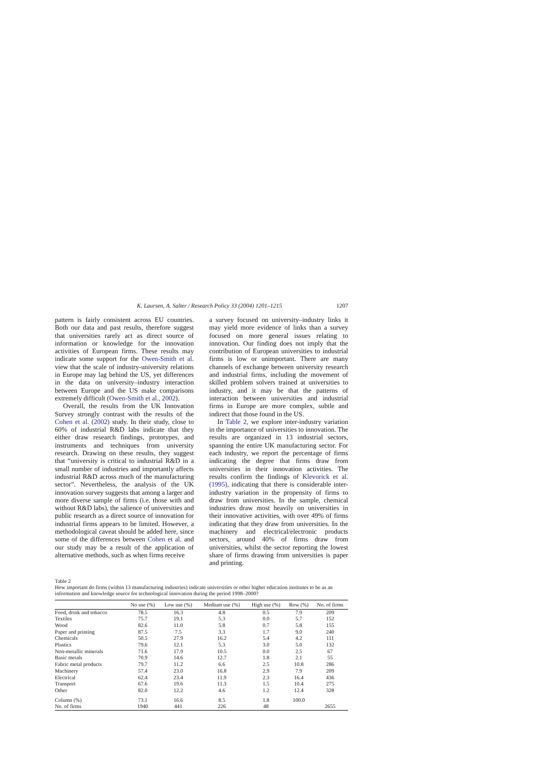K. Laursen, A. Salter / Research Policy 33 (2004) 1201–1215 1207
pattern is fairly consistent across EU countries. Both our data and past results, therefore suggest that universities rarely act as direct source of information or knowledge for the innovation activities of European firms. These results may indicate some support for the Owen-Smith et al. view that the scale of industry-university relations in Europe may lag behind the US, yet differences in the data on university–industry interaction between Europe and the US make comparisons extremely difficult (Owen-Smith et al., 2002).
Overall, the results from the UK Innovation Survey strongly contrast with the results of the Cohen et al. (2002) study. In their study, close to 60% of industrial R&D labs indicate that they either draw research findings, prototypes, and instruments and techniques from university research. Drawing on these results, they suggest that “university is critical to industrial R&D in a small number of industries and importantly affects industrial R&D across much of the manufacturing sector”. Nevertheless, the analysis of the UK innovation survey suggests that among a larger and more diverse sample of firms (i.e. those with and without R&D labs), the salience of universities and public research as a direct source of innovation for industrial firms appears to be limited. However, a methodological caveat should be added here, since some of the differences between Cohen et al. and our study may be a result of the application of alternative methods, such as when firms receive
a survey focused on university–industry links it may yield more evidence of links than a survey focused on more general issues relating to innovation. Our finding does not imply that the contribution of European universities to industrial firms is low or unimportant. There are many channels of exchange between university research and industrial firms, including the movement of skilled problem solvers trained at universities to industry, and it may be that the patterns of interaction between universities and industrial firms in Europe are more complex, subtle and indirect that those found in the US.
In Table 2, we explore inter-industry variation in the importance of universities to innovation. The results are organized in 13 industrial sectors, spanning the entire UK manufacturing sector. For each industry, we report the percentage of firms indicating the degree that firms draw from universities in their innovation activities. The results confirm the findings of Klevorick et al. (1995), indicating that there is considerable inter-industry variation in the propensity of firms to draw from universities. In the sample, chemical industries draw most heavily on universities in their innovative activities, with over 49% of firms indicating that they draw from universities. In the machinery and electrical/electronic products sectors, around 40% of firms draw from universities, whilst the sector reporting the lowest share of firms drawing from universities is paper and printing.
Table 2
How important do firms (within 13 manufacturing industries) indicate universities or other higher education institutes to be as an information and knowledge source for technological innovation during the period 1998–2000?
| | No use (%) | Low use (%) | Medium use (%) | High use (%) | Row (%) | No. of firms |
| --- | --- | --- | --- | --- | --- | --- |
| Food, drink and tobacco | 78.5 | 16.3 | 4.8 | 0.5 | 7.9 | 209 |
| Textiles | 75.7 | 19.1 | 5.3 | 0.0 | 5.7 | 152 |
| Wood | 82.6 | 11.0 | 5.8 | 0.7 | 5.8 | 155 |
| Paper and printing | 87.5 | 7.5 | 3.3 | 1.7 | 9.0 | 240 |
| Chemicals | 50.5 | 27.9 | 16.2 | 5.4 | 4.2 | 111 |
| Plastics | 79.6 | 12.1 | 5.3 | 3.0 | 5.0 | 132 |
| Non-metallic minerals | 71.6 | 17.9 | 10.5 | 0.0 | 2.5 | 67 |
| Basic metals | 70.9 | 14.6 | 12.7 | 1.8 | 2.1 | 55 |
| Fabric metal products | 79.7 | 11.2 | 6.6 | 2.5 | 10.8 | 286 |
| Machinery | 57.4 | 23.0 | 16.8 | 2.9 | 7.9 | 209 |
| Electrical | 62.4 | 23.4 | 11.9 | 2.3 | 16.4 | 436 |
| Transport | 67.6 | 19.6 | 11.3 | 1.5 | 10.4 | 275 |
| Other | 82.0 | 12.2 | 4.6 | 1.2 | 12.4 | 328 |
| Column (%) | 73.1 | 16.6 | 8.5 | 1.8 | 100.0 | |
| No. of firms | 1940 | 441 | 226 | 48 | | 2655 |